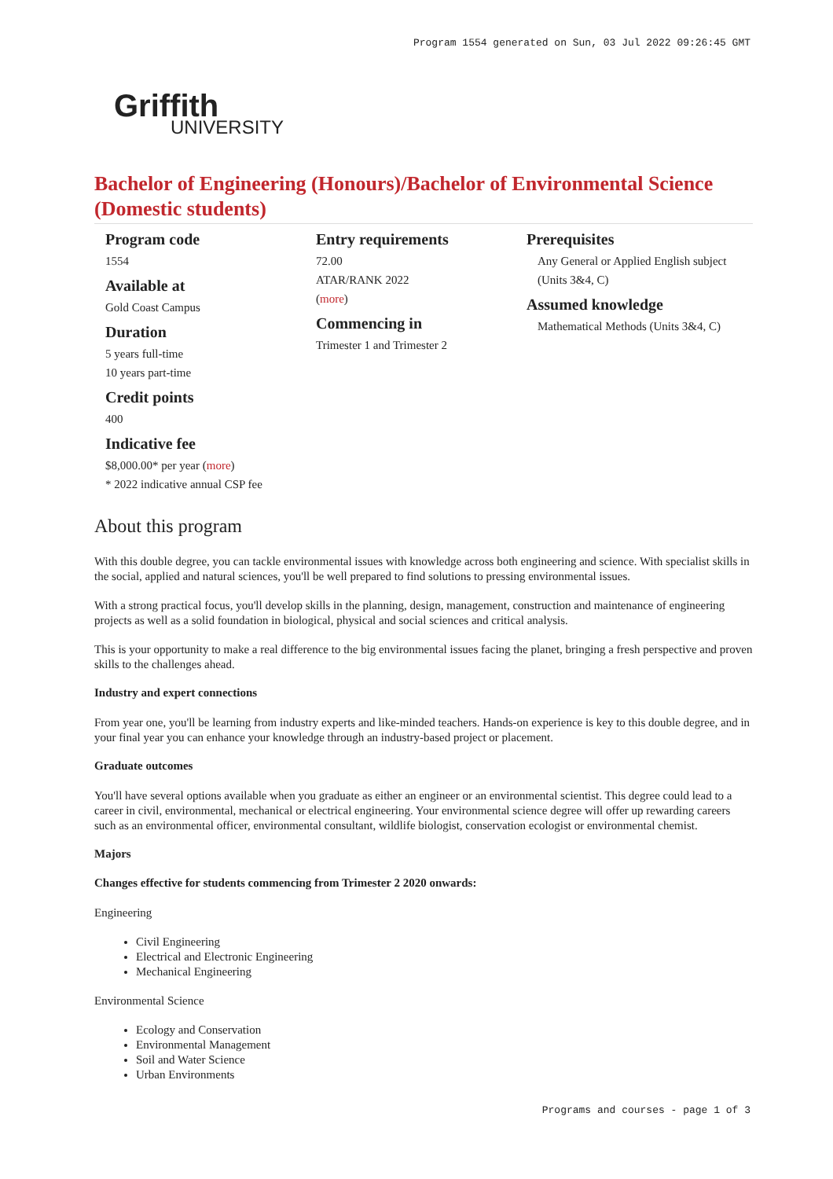Program 1554 generated on Sun, 03 Jul 2022 09:26:45 GMT
Griffith
UNIVERSITY
Bachelor of Engineering (Honours)/Bachelor of Environmental Science (Domestic students)
Program code
1554
Available at
Gold Coast Campus
Duration
5 years full-time
10 years part-time
Credit points
400
Indicative fee
$8,000.00* per year (more)
* 2022 indicative annual CSP fee
Entry requirements
72.00
ATAR/RANK 2022
(more)
Commencing in
Trimester 1 and Trimester 2
Prerequisites
Any General or Applied English subject (Units 3&4, C)
Assumed knowledge
Mathematical Methods (Units 3&4, C)
About this program
With this double degree, you can tackle environmental issues with knowledge across both engineering and science. With specialist skills in the social, applied and natural sciences, you'll be well prepared to find solutions to pressing environmental issues.
With a strong practical focus, you'll develop skills in the planning, design, management, construction and maintenance of engineering projects as well as a solid foundation in biological, physical and social sciences and critical analysis.
This is your opportunity to make a real difference to the big environmental issues facing the planet, bringing a fresh perspective and proven skills to the challenges ahead.
Industry and expert connections
From year one, you'll be learning from industry experts and like-minded teachers. Hands-on experience is key to this double degree, and in your final year you can enhance your knowledge through an industry-based project or placement.
Graduate outcomes
You'll have several options available when you graduate as either an engineer or an environmental scientist. This degree could lead to a career in civil, environmental, mechanical or electrical engineering. Your environmental science degree will offer up rewarding careers such as an environmental officer, environmental consultant, wildlife biologist, conservation ecologist or environmental chemist.
Majors
Changes effective for students commencing from Trimester 2 2020 onwards:
Engineering
Civil Engineering
Electrical and Electronic Engineering
Mechanical Engineering
Environmental Science
Ecology and Conservation
Environmental Management
Soil and Water Science
Urban Environments
Programs and courses - page 1 of 3